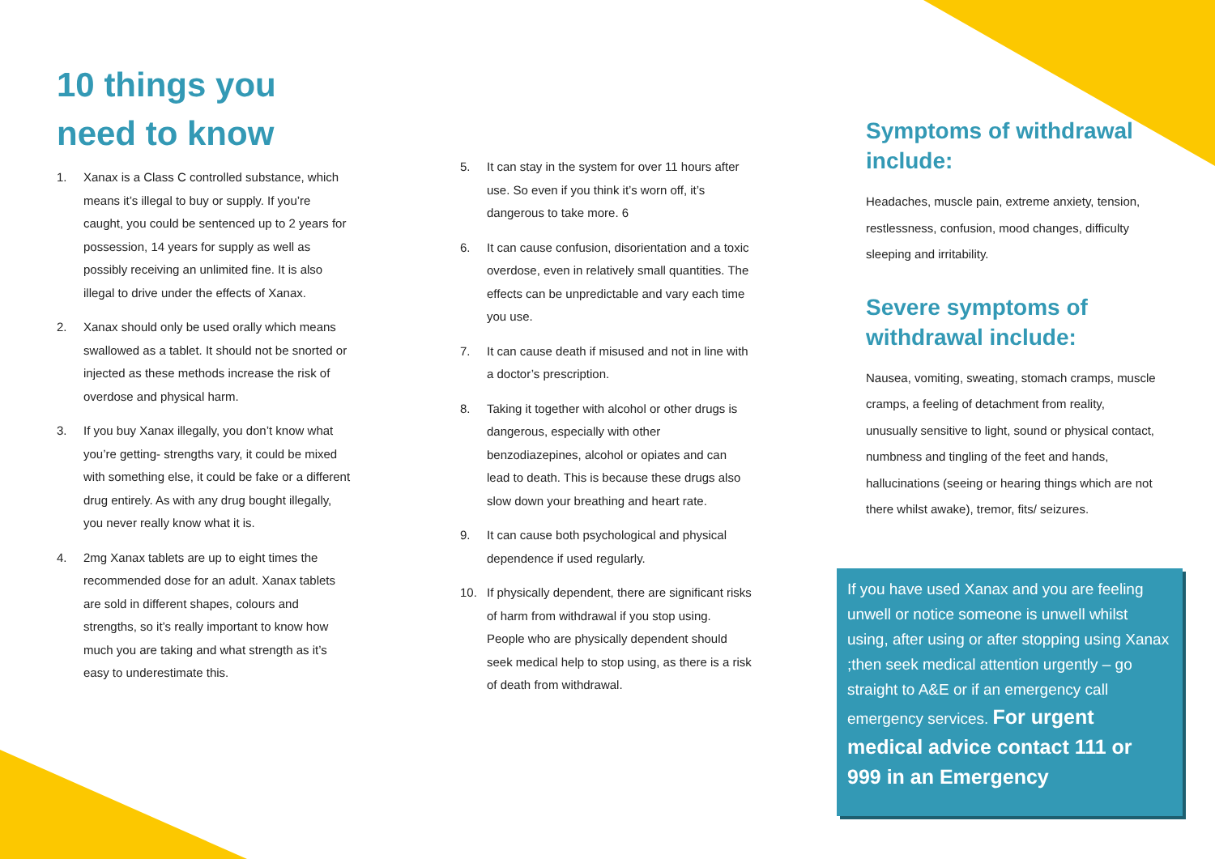10 things you
need to know
1. Xanax is a Class C controlled substance, which means it’s illegal to buy or supply. If you’re caught, you could be sentenced up to 2 years for possession, 14 years for supply as well as possibly receiving an unlimited fine. It is also illegal to drive under the effects of Xanax.
2. Xanax should only be used orally which means swallowed as a tablet. It should not be snorted or injected as these methods increase the risk of overdose and physical harm.
3. If you buy Xanax illegally, you don’t know what you’re getting- strengths vary, it could be mixed with something else, it could be fake or a different drug entirely. As with any drug bought illegally, you never really know what it is.
4. 2mg Xanax tablets are up to eight times the recommended dose for an adult. Xanax tablets are sold in different shapes, colours and strengths, so it’s really important to know how much you are taking and what strength as it’s easy to underestimate this.
5. It can stay in the system for over 11 hours after use. So even if you think it’s worn off, it’s dangerous to take more. 6
6. It can cause confusion, disorientation and a toxic overdose, even in relatively small quantities. The effects can be unpredictable and vary each time you use.
7. It can cause death if misused and not in line with a doctor’s prescription.
8. Taking it together with alcohol or other drugs is dangerous, especially with other benzodiazepines, alcohol or opiates and can lead to death. This is because these drugs also slow down your breathing and heart rate.
9. It can cause both psychological and physical dependence if used regularly.
10. If physically dependent, there are significant risks of harm from withdrawal if you stop using. People who are physically dependent should seek medical help to stop using, as there is a risk of death from withdrawal.
Symptoms of withdrawal include:
Headaches, muscle pain, extreme anxiety, tension, restlessness, confusion, mood changes, difficulty sleeping and irritability.
Severe symptoms of withdrawal include:
Nausea, vomiting, sweating, stomach cramps, muscle cramps, a feeling of detachment from reality, unusually sensitive to light, sound or physical contact, numbness and tingling of the feet and hands, hallucinations (seeing or hearing things which are not there whilst awake), tremor, fits/ seizures.
If you have used Xanax and you are feeling unwell or notice someone is unwell whilst using, after using or after stopping using Xanax ;then seek medical attention urgently – go straight to A&E or if an emergency call emergency services. For urgent medical advice contact 111 or 999 in an Emergency